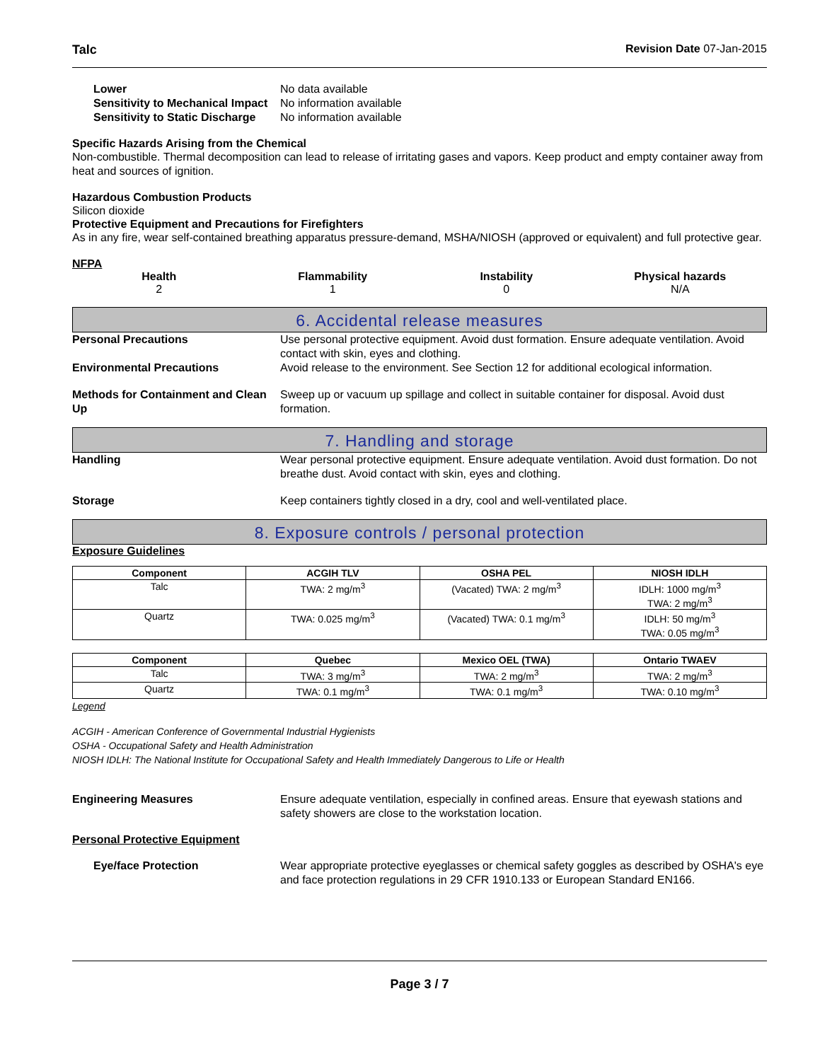Talc Revision Date 07-Jan-2015
Lower No data available
Sensitivity to Mechanical Impact
No information available
Sensitivity to Static Discharge
No information available
Specific Hazards Arising from the Chemical
Non-combustible. Thermal decomposition can lead to release of irritating gases and vapors. Keep product and empty container away from heat and sources of ignition.
Hazardous Combustion Products
Silicon dioxide
Protective Equipment and Precautions for Firefighters
As in any fire, wear self-contained breathing apparatus pressure-demand, MSHA/NIOSH (approved or equivalent) and full protective gear.
NFPA
Health
2
Flammability
1
Instability
0
Physical hazards
N/A
6. Accidental release measures
Personal Precautions Use personal protective equipment. Avoid dust formation. Ensure adequate ventilation. Avoid contact with skin, eyes and clothing.
Environmental Precautions Avoid release to the environment. See Section 12 for additional ecological information.
Methods for Containment and Clean Up
Sweep up or vacuum up spillage and collect in suitable container for disposal. Avoid dust formation.
7. Handling and storage
Handling Wear personal protective equipment. Ensure adequate ventilation. Avoid dust formation. Do not breathe dust. Avoid contact with skin, eyes and clothing.
Storage Keep containers tightly closed in a dry, cool and well-ventilated place.
8. Exposure controls / personal protection
Exposure Guidelines
| Component | ACGIH TLV | OSHA PEL | NIOSH IDLH |
| --- | --- | --- | --- |
| Talc | TWA: 2 mg/m<sup>3</sup> | (Vacated) TWA: 2 mg/m<sup>3</sup> | IDLH: 1000 mg/m<sup>3</sup> TWA: 2 mg/m<sup>3</sup> |
| Quartz | TWA: 0.025 mg/m<sup>3</sup> | (Vacated) TWA: 0.1 mg/m<sup>3</sup> | IDLH: 50 mg/m<sup>3</sup> TWA: 0.05 mg/m<sup>3</sup> |
| Component | Quebec | Mexico OEL (TWA) | Ontario TWAEV |
| --- | --- | --- | --- |
| Talc | TWA: 3 mg/m<sup>3</sup> | TWA: 2 mg/m<sup>3</sup> | TWA: 2 mg/m<sup>3</sup> |
| Quartz | TWA: 0.1 mg/m<sup>3</sup> | TWA: 0.1 mg/m<sup>3</sup> | TWA: 0.10 mg/m<sup>3</sup> |
Legend
ACGIH - American Conference of Governmental Industrial Hygienists
OSHA - Occupational Safety and Health Administration
NIOSH IDLH: The National Institute for Occupational Safety and Health Immediately Dangerous to Life or Health
Engineering Measures Ensure adequate ventilation, especially in confined areas. Ensure that eyewash stations and safety showers are close to the workstation location.
Personal Protective Equipment
Eye/face Protection Wear appropriate protective eyeglasses or chemical safety goggles as described by OSHA's eye and face protection regulations in 29 CFR 1910.133 or European Standard EN166.
Page 3 / 7